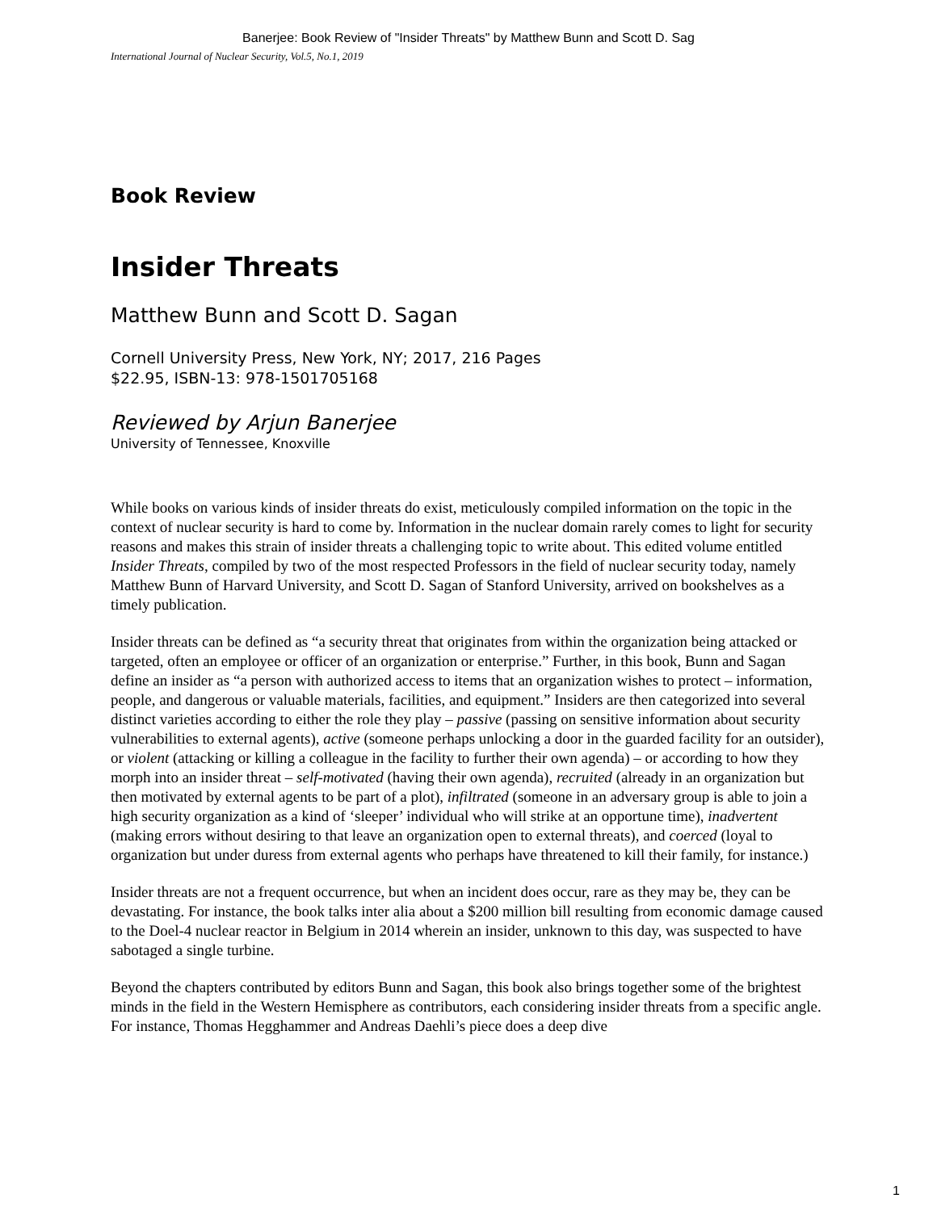Banerjee: Book Review of "Insider Threats" by Matthew Bunn and Scott D. Sag
International Journal of Nuclear Security, Vol.5, No.1, 2019
Book Review
Insider Threats
Matthew Bunn and Scott D. Sagan
Cornell University Press, New York, NY; 2017, 216 Pages
$22.95, ISBN-13: 978-1501705168
Reviewed by Arjun Banerjee
University of Tennessee, Knoxville
While books on various kinds of insider threats do exist, meticulously compiled information on the topic in the context of nuclear security is hard to come by. Information in the nuclear domain rarely comes to light for security reasons and makes this strain of insider threats a challenging topic to write about. This edited volume entitled Insider Threats, compiled by two of the most respected Professors in the field of nuclear security today, namely Matthew Bunn of Harvard University, and Scott D. Sagan of Stanford University, arrived on bookshelves as a timely publication.
Insider threats can be defined as “a security threat that originates from within the organization being attacked or targeted, often an employee or officer of an organization or enterprise.” Further, in this book, Bunn and Sagan define an insider as “a person with authorized access to items that an organization wishes to protect – information, people, and dangerous or valuable materials, facilities, and equipment.” Insiders are then categorized into several distinct varieties according to either the role they play – passive (passing on sensitive information about security vulnerabilities to external agents), active (someone perhaps unlocking a door in the guarded facility for an outsider), or violent (attacking or killing a colleague in the facility to further their own agenda) – or according to how they morph into an insider threat – self-motivated (having their own agenda), recruited (already in an organization but then motivated by external agents to be part of a plot), infiltrated (someone in an adversary group is able to join a high security organization as a kind of ‘sleeper’ individual who will strike at an opportune time), inadvertent (making errors without desiring to that leave an organization open to external threats), and coerced (loyal to organization but under duress from external agents who perhaps have threatened to kill their family, for instance.)
Insider threats are not a frequent occurrence, but when an incident does occur, rare as they may be, they can be devastating. For instance, the book talks inter alia about a $200 million bill resulting from economic damage caused to the Doel-4 nuclear reactor in Belgium in 2014 wherein an insider, unknown to this day, was suspected to have sabotaged a single turbine.
Beyond the chapters contributed by editors Bunn and Sagan, this book also brings together some of the brightest minds in the field in the Western Hemisphere as contributors, each considering insider threats from a specific angle. For instance, Thomas Hegghammer and Andreas Daehli’s piece does a deep dive
1